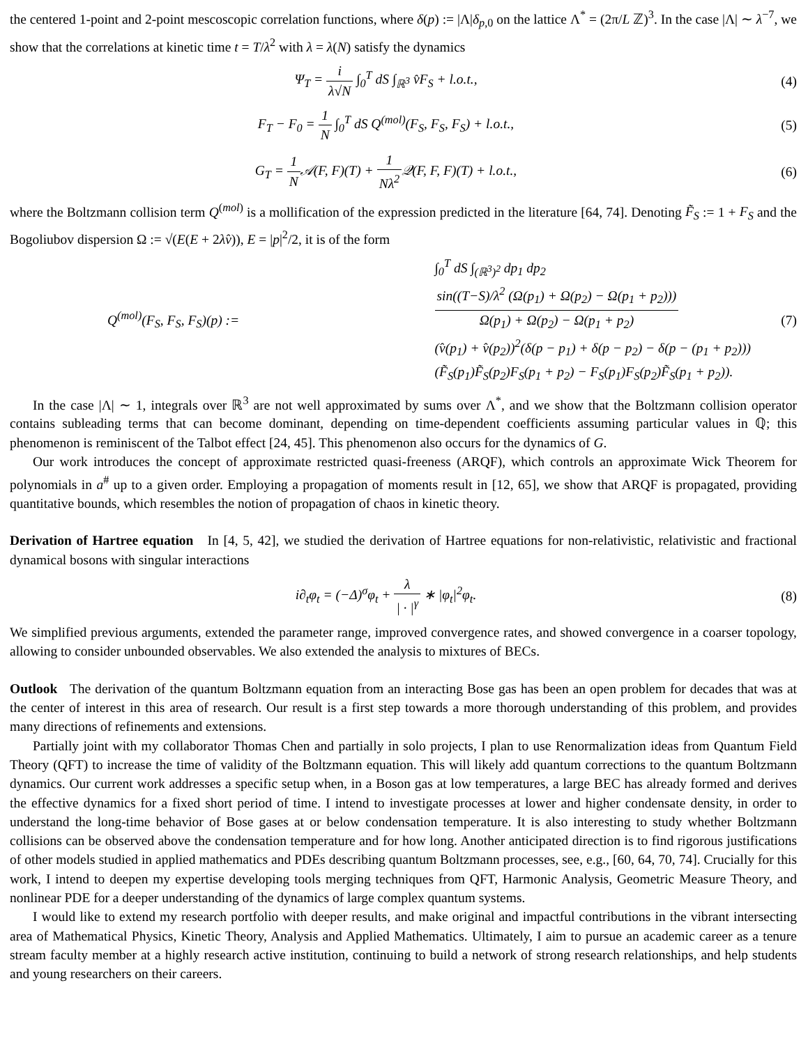the centered 1-point and 2-point mescoscopic correlation functions, where δ(p) := |Λ|δ<sub>p,0</sub> on the lattice Λ<sup>*</sup> = (2π/L ℤ)<sup>3</sup>. In the case |Λ| ∼ λ<sup>−7</sup>, we show that the correlations at kinetic time t = T/λ<sup>2</sup> with λ = λ(N) satisfy the dynamics
Ψ<sub>T</sub> = i λ√N ∫<sub>0</sub><sup>T</sup> dS ∫<sub>ℝ<sup>3</sup></sub> v̂F<sub>S</sub> + l.o.t.,
(4)
F<sub>T</sub> − F<sub>0</sub> = 1 N ∫<sub>0</sub><sup>T</sup> dS Q<sup>(mol)</sup>(F<sub>S</sub>, F<sub>S</sub>, F<sub>S</sub>) + l.o.t.,
(5)
G<sub>T</sub> = 1 N𝒜(F, F)(T) + 1 Nλ<sup>2</sup> 𝒬(F, F, F)(T) + l.o.t.,
(6)
where the Boltzmann collision term Q<sup>(mol)</sup> is a mollification of the expression predicted in the literature [64, 74]. Denoting F̃<sub>S</sub> := 1 + F<sub>S</sub> and the Bogoliubov dispersion Ω := √(E(E + 2λv̂)), E = |p|<sup>2</sup>/2, it is of the form
Q<sup>(mol)</sup>(F<sub>S</sub>, F<sub>S</sub>, F<sub>S</sub>)(p) :=
∫<sub>0</sub><sup>T</sup> dS ∫<sub>(ℝ<sup>3</sup>)<sup>2</sup></sub> dp<sub>1</sub> dp<sub>2</sub> sin((T−S)/λ<sup>2</sup> (Ω(p<sub>1</sub>) + Ω(p<sub>2</sub>) − Ω(p<sub>1</sub> + p<sub>2</sub>))) Ω(p<sub>1</sub>) + Ω(p<sub>2</sub>) − Ω(p<sub>1</sub> + p<sub>2</sub>)
(v̂(p<sub>1</sub>) + v̂(p<sub>2</sub>))<sup>2</sup>(δ(p − p<sub>1</sub>) + δ(p − p<sub>2</sub>) − δ(p − (p<sub>1</sub> + p<sub>2</sub>)))
(F̃<sub>S</sub>(p<sub>1</sub>)F̃<sub>S</sub>(p<sub>2</sub>)F<sub>S</sub>(p<sub>1</sub> + p<sub>2</sub>) − F<sub>S</sub>(p<sub>1</sub>)F<sub>S</sub>(p<sub>2</sub>)F̃<sub>S</sub>(p<sub>1</sub> + p<sub>2</sub>)).
(7)
In the case |Λ| ∼ 1, integrals over ℝ<sup>3</sup> are not well approximated by sums over Λ<sup>*</sup>, and we show that the Boltzmann collision operator contains subleading terms that can become dominant, depending on time-dependent coefficients assuming particular values in ℚ; this phenomenon is reminiscent of the Talbot effect [24, 45]. This phenomenon also occurs for the dynamics of G.
Our work introduces the concept of approximate restricted quasi-freeness (ARQF), which controls an approximate Wick Theorem for polynomials in a<sup>#</sup> up to a given order. Employing a propagation of moments result in [12, 65], we show that ARQF is propagated, providing quantitative bounds, which resembles the notion of propagation of chaos in kinetic theory.
Derivation of Hartree equation In [4, 5, 42], we studied the derivation of Hartree equations for non-relativistic, relativistic and fractional dynamical bosons with singular interactions
i∂<sub>t</sub>φ<sub>t</sub> = (−Δ)<sup>σ</sup>φ<sub>t</sub> + λ | · |<sup>γ</sup> ∗ |φ<sub>t</sub>|<sup>2</sup>φ<sub>t</sub>.
(8)
We simplified previous arguments, extended the parameter range, improved convergence rates, and showed convergence in a coarser topology, allowing to consider unbounded observables. We also extended the analysis to mixtures of BECs.
Outlook The derivation of the quantum Boltzmann equation from an interacting Bose gas has been an open problem for decades that was at the center of interest in this area of research. Our result is a first step towards a more thorough understanding of this problem, and provides many directions of refinements and extensions.
Partially joint with my collaborator Thomas Chen and partially in solo projects, I plan to use Renormalization ideas from Quantum Field Theory (QFT) to increase the time of validity of the Boltzmann equation. This will likely add quantum corrections to the quantum Boltzmann dynamics. Our current work addresses a specific setup when, in a Boson gas at low temperatures, a large BEC has already formed and derives the effective dynamics for a fixed short period of time. I intend to investigate processes at lower and higher condensate density, in order to understand the long-time behavior of Bose gases at or below condensation temperature. It is also interesting to study whether Boltzmann collisions can be observed above the condensation temperature and for how long. Another anticipated direction is to find rigorous justifications of other models studied in applied mathematics and PDEs describing quantum Boltzmann processes, see, e.g., [60, 64, 70, 74]. Crucially for this work, I intend to deepen my expertise developing tools merging techniques from QFT, Harmonic Analysis, Geometric Measure Theory, and nonlinear PDE for a deeper understanding of the dynamics of large complex quantum systems.
I would like to extend my research portfolio with deeper results, and make original and impactful contributions in the vibrant intersecting area of Mathematical Physics, Kinetic Theory, Analysis and Applied Mathematics. Ultimately, I aim to pursue an academic career as a tenure stream faculty member at a highly research active institution, continuing to build a network of strong research relationships, and help students and young researchers on their careers.